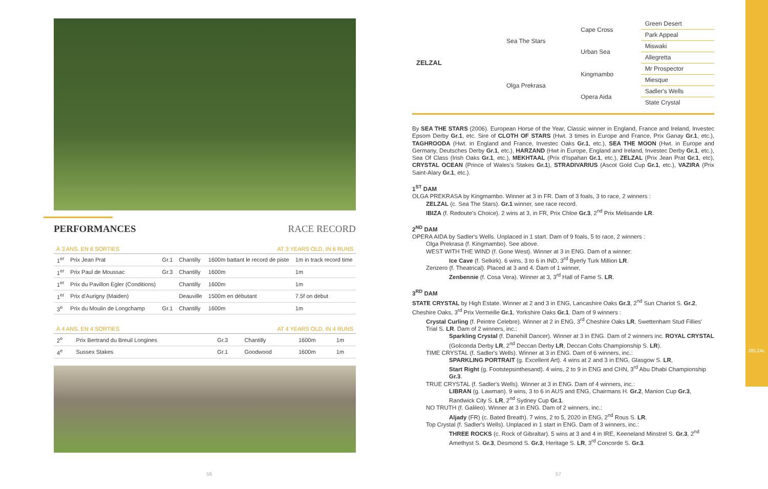PERFORMANCES RACE RECORD
À 3 ANS, EN 6 SORTIES AT 3 YEARS OLD, IN 6 RUNS
| 1<sup>er</sup> | Prix Jean Prat | Gr.1 | Chantilly | 1600m battant le record de piste | 1m in track record time |
| 1<sup>er</sup> | Prix Paul de Moussac | Gr.3 | Chantilly | 1600m | 1m |
| 1<sup>er</sup> | Prix du Pavillon Egler (Conditions) | | Chantilly | 1600m | 1m |
| 1<sup>er</sup> | Prix d'Aurigny (Maiden) | | Deauville | 1500m en débutant | 7.5f on debut |
| 3<sup>e</sup> | Prix du Moulin de Longchamp | Gr.1 | Chantilly | 1600m | 1m |
À 4 ANS, EN 4 SORTIES AT 4 YEARS OLD, IN 4 RUNS
| 2<sup>e</sup> | Prix Bertrand du Breuil Longines | Gr.3 | Chantilly | 1600m | 1m |
| 4<sup>e</sup> | Sussex Stakes | Gr.1 | Goodwood | 1600m | 1m |
56 57
| ZELZAL | Sea The Stars | Cape Cross | Green Desert |
| | | | Park Appeal |
| | | Urban Sea | Miswaki |
| | | | Allegretta |
| | Olga Prekrasa | Kingmambo | Mr Prospector |
| | | | Miesque |
| | | Opera Aida | Sadler's Wells |
| | | | State Crystal |
By SEA THE STARS (2006). European Horse of the Year, Classic winner in England, France and Ireland, Investec Epsom Derby Gr.1, etc. Sire of CLOTH OF STARS (Hwt. 3 times in Europe and France, Prix Ganay Gr.1, etc.), TAGHROODA (Hwt. in England and France, Investec Oaks Gr.1, etc.), SEA THE MOON (Hwt. in Europe and Germany, Deutsches Derby Gr.1, etc.), HARZAND (Hwt in Europe, England and Ireland, Investec Derby Gr.1, etc.), Sea Of Class (Irish Oaks Gr.1, etc.), MEKHTAAL (Prix d'Ispahan Gr.1, etc.), ZELZAL (Prix Jean Prat Gr.1, etc), CRYSTAL OCEAN (Prince of Wales's Stakes Gr.1), STRADIVARIUS (Ascot Gold Cup Gr.1, etc.), VAZIRA (Prix Saint-Alary Gr.1, etc.).
1<sup>ST</sup> DAM
OLGA PREKRASA by Kingmambo. Winner at 3 in FR. Dam of 3 foals, 3 to race, 2 winners :
ZELZAL (c. Sea The Stars). Gr.1 winner, see race record.
IBIZA (f. Redoute's Choice). 2 wins at 3, in FR, Prix Chloe Gr.3, 2<sup>nd</sup> Prix Melisande LR.
2<sup>ND</sup> DAM
OPERA AIDA by Sadler's Wells. Unplaced in 1 start. Dam of 9 foals, 5 to race, 2 winners :
Olga Prekrasa (f. Kingmambo). See above.
WEST WITH THE WIND (f. Gone West). Winner at 3 in ENG. Dam of a winner:
Ice Cave (f. Selkirk). 6 wins, 3 to 6 in IND, 3<sup>rd</sup> Byerly Turk Million LR.
Zenzero (f. Theatrical). Placed at 3 and 4. Dam of 1 winner,
Zenbennie (f. Cosa Vera). Winner at 3, 3<sup>rd</sup> Hall of Fame S. LR.
3<sup>RD</sup> DAM
STATE CRYSTAL by High Estate. Winner at 2 and 3 in ENG, Lancashire Oaks Gr.3, 2<sup>nd</sup> Sun Chariot S. Gr.2, Cheshire Oaks, 3<sup>rd</sup> Prix Vermeille Gr.1, Yorkshire Oaks Gr.1. Dam of 9 winners :
Crystal Curling (f. Peintre Celebre). Winner at 2 in ENG, 3<sup>rd</sup> Cheshire Oaks LR, Swettenham Stud Fillies' Trial S. LR. Dam of 2 winners, inc.:
Sparkling Crystal (f. Danehill Dancer). Winner at 3 in ENG. Dam of 2 winners inc. ROYAL CRYSTAL (Golconda Derby LR, 2<sup>nd</sup> Deccan Derby LR, Deccan Colts Championship S. LR).
TIME CRYSTAL (f. Sadler's Wells). Winner at 3 in ENG. Dam of 6 winners, inc.:
SPARKLING PORTRAIT (g. Excellent Art). 4 wins at 2 and 3 in ENG, Glasgow S. LR,
Start Right (g. Footstepsinthesand). 4 wins, 2 to 9 in ENG and CHN, 3<sup>rd</sup> Abu Dhabi Championship Gr.3.
TRUE CRYSTAL (f. Sadler's Wells). Winner at 3 in ENG. Dam of 4 winners, inc.:
LIBRAN (g. Lawman). 9 wins, 3 to 6 in AUS and ENG, Chairmans H. Gr.2, Manion Cup Gr.3, Randwick City S. LR, 2<sup>nd</sup> Sydney Cup Gr.1.
NO TRUTH (f. Galileo). Winner at 3 in ENG. Dam of 2 winners, inc.:
Aljady (FR) (c. Bated Breath). 7 wins, 2 to 5, 2020 in ENG, 2<sup>nd</sup> Rous S. LR.
Top Crystal (f. Sadler's Wells). Unplaced in 1 start in ENG. Dam of 3 winners, inc.:
THREE ROCKS (c. Rock of Gibraltar). 5 wins at 3 and 4 in IRE, Keeneland Minstrel S. Gr.3, 2<sup>nd</sup> Amethyst S. Gr.3, Desmond S. Gr.3, Heritage S. LR, 3<sup>rd</sup> Concorde S. Gr.3.
ZELZAL